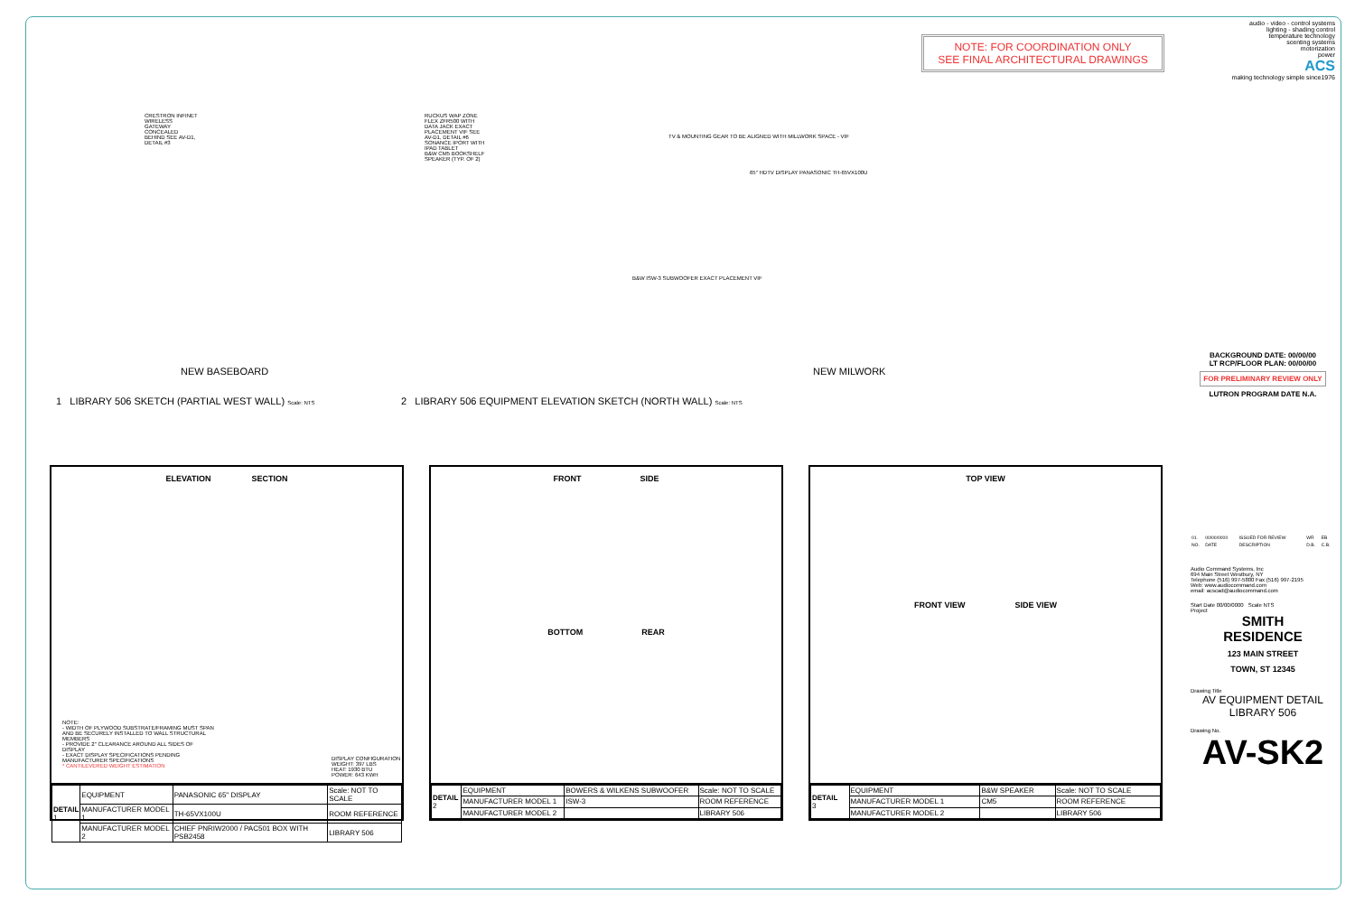NOTE: FOR COORDINATION ONLY
SEE FINAL ARCHITECTURAL DRAWINGS
1 LIBRARY 506 SKETCH (PARTIAL WEST WALL) Scale: NTS
2 LIBRARY 506 EQUIPMENT ELEVATION SKETCH (NORTH WALL) Scale: NTS
CRESTRON INFINET WIRELESS GATEWAY CONCEALED BEHIND SEE AV-D1, DETAIL #3
RUCKUS WAP ZONE FLEX ZFR500 WITH DATA JACK EXACT PLACEMENT VIF SEE AV-D1, DETAIL #6
SONANCE IPORT WITH IPAD TABLET
B&W CM5 BOOKSHELF SPEAKER (TYP. OF 2)
TV & MOUNTING GEAR TO BE ALIGNED WITH MILLWORK SPACE - VIF
65" HDTV DISPLAY PANASONIC TH-65VX100U
B&W ISW-3 SUBWOOFER EXACT PLACEMENT VIF
NEW BASEBOARD NEW MILWORK
ELEVATION SECTION
NOTE:
- WIDTH OF PLYWOOD SUBSTRATE/FRAMING MUST SPAN AND BE SECURELY INSTALLED TO WALL STRUCTURAL MEMBERS
- PROVIDE 2" CLEARANCE AROUND ALL SIDES OF DISPLAY
- EXACT DISPLAY SPECIFICATIONS PENDING MANUFACTURER SPECIFICATIONS
* CANTILEVERED WEIGHT ESTIMATION
DISPLAY CONFIGURATION
WEIGHT: 397 LBS
HEAT: 1930 BTU
POWER: 643 KWH
| DETAIL 1 | EQUIPMENT | PANASONIC 65" DISPLAY | Scale: NOT TO SCALE |
| | MANUFACTURER MODEL 1 | TH-65VX100U | ROOM REFERENCE |
| | MANUFACTURER MODEL 2 | CHIEF PNRIW2000 / PAC501 BOX WITH PSB2458 | LIBRARY 506 |
FRONT SIDE
BOTTOM REAR
| DETAIL 2 | EQUIPMENT | BOWERS & WILKENS SUBWOOFER | Scale: NOT TO SCALE |
| | MANUFACTURER MODEL 1 | ISW-3 | ROOM REFERENCE |
| | MANUFACTURER MODEL 2 | | LIBRARY 506 |
TOP VIEW
FRONT VIEW SIDE VIEW
| DETAIL 3 | EQUIPMENT | B&W SPEAKER | Scale: NOT TO SCALE |
| | MANUFACTURER MODEL 1 | CM5 | ROOM REFERENCE |
| | MANUFACTURER MODEL 2 | | LIBRARY 506 |
audio - video - control systems
lighting - shading control
temperature technology
scenting systems
motorization
power
ACS
making technology simple since1976
BACKGROUND DATE: 00/00/00
LT RCP/FLOOR PLAN: 00/00/00
FOR PRELIMINARY REVIEW ONLY
LUTRON PROGRAM DATE N.A.
| 01. | 00/00/0000 | ISSUED FOR REVIEW | WR | EB |
| NO. | DATE | DESCRIPTION | D.B. | C.B. |
Audio Command Systems, Inc
694 Main Street Westbury, NY
Telephone (516) 997-5800 Fax (516) 997-2195
Web: www.audiocommand.com
email: acscad@audiocommand.com
Start Date 00/00/0000 Scale NTS
Project
SMITH
RESIDENCE
123 MAIN STREET
TOWN, ST 12345
Drawing Title
AV EQUIPMENT DETAIL
LIBRARY 506
Drawing No.
AV-SK2